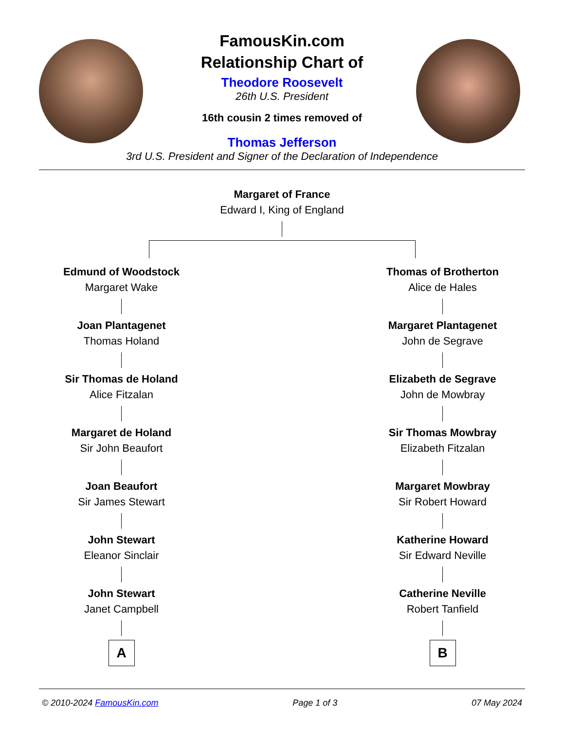FamousKin.com
Relationship Chart of
Theodore Roosevelt
26th U.S. President
16th cousin 2 times removed of
Thomas Jefferson
3rd U.S. President and Signer of the Declaration of Independence
Margaret of France
Edward I, King of England
Edmund of Woodstock
Margaret Wake
Joan Plantagenet
Thomas Holand
Sir Thomas de Holand
Alice Fitzalan
Margaret de Holand
Sir John Beaufort
Joan Beaufort
Sir James Stewart
John Stewart
Eleanor Sinclair
John Stewart
Janet Campbell
A
Thomas of Brotherton
Alice de Hales
Margaret Plantagenet
John de Segrave
Elizabeth de Segrave
John de Mowbray
Sir Thomas Mowbray
Elizabeth Fitzalan
Margaret Mowbray
Sir Robert Howard
Katherine Howard
Sir Edward Neville
Catherine Neville
Robert Tanfield
B
© 2010-2024 FamousKin.com Page 1 of 3 07 May 2024